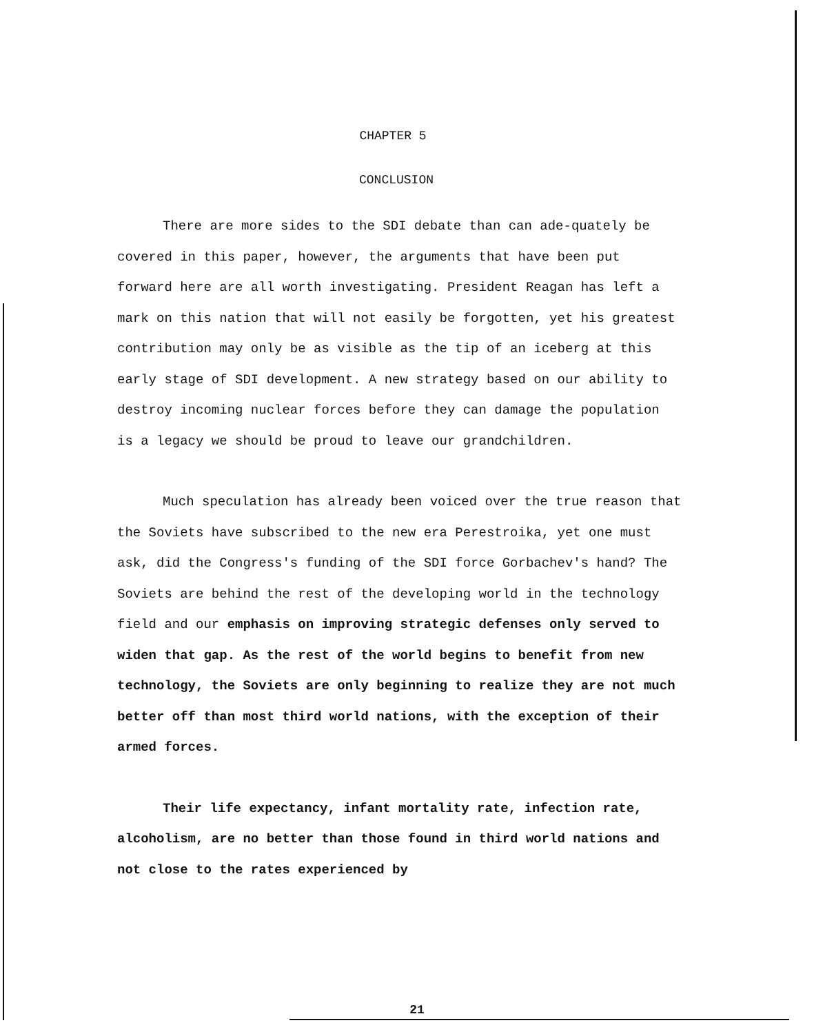CHAPTER 5
CONCLUSION
There are more sides to the SDI debate than can ade-quately be covered in this paper, however, the arguments that have been put forward here are all worth investigating. President Reagan has left a mark on this nation that will not easily be forgotten, yet his greatest contribution may only be as visible as the tip of an iceberg at this early stage of SDI development. A new strategy based on our ability to destroy incoming nuclear forces before they can damage the population is a legacy we should be proud to leave our grandchildren.
Much speculation has already been voiced over the true reason that the Soviets have subscribed to the new era Perestroika, yet one must ask, did the Congress's funding of the SDI force Gorbachev's hand? The Soviets are behind the rest of the developing world in the technology field and our emphasis on improving strategic defenses only served to widen that gap. As the rest of the world begins to benefit from new technology, the Soviets are only beginning to realize they are not much better off than most third world nations, with the exception of their armed forces.
Their life expectancy, infant mortality rate, infection rate, alcoholism, are no better than those found in third world nations and not close to the rates experienced by
21